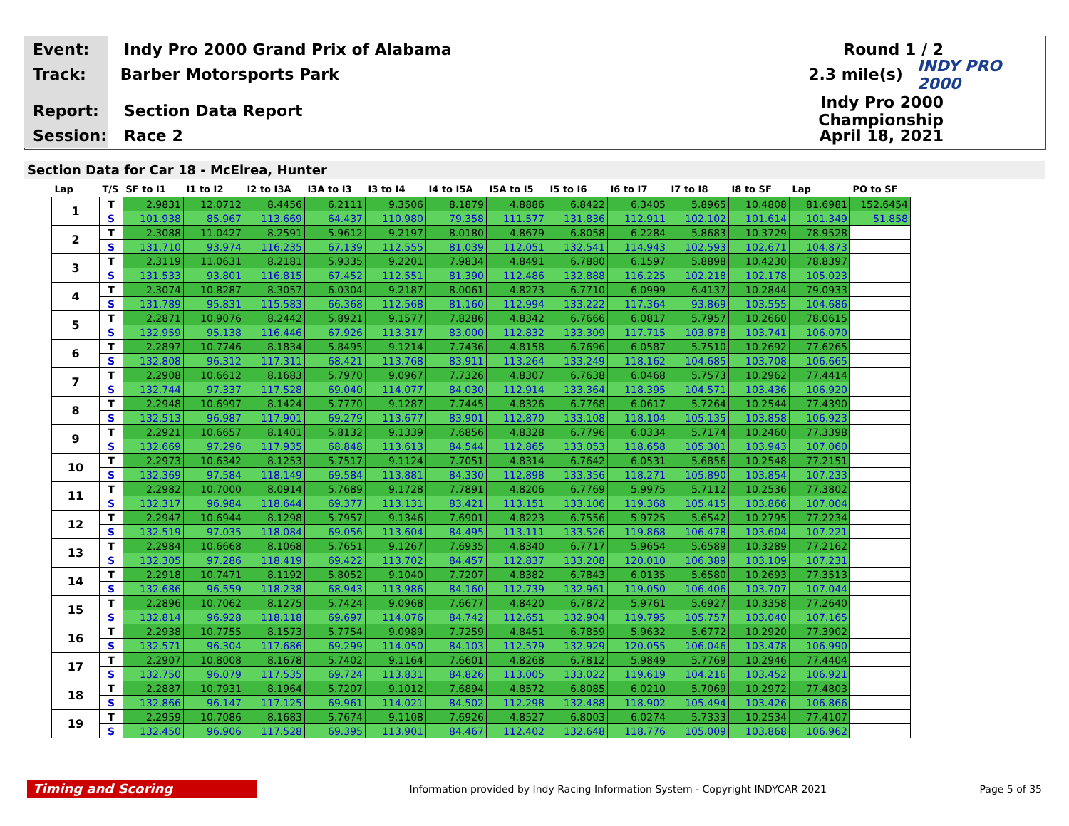Event: Indy Pro 2000 Grand Prix of Alabama Round 1 / 2
Track: Barber Motorsports Park 2.3 mile(s) INDY PRO 2000
Report: Section Data Report Indy Pro 2000 Championship
Session: Race 2 April 18, 2021
Section Data for Car 18 - McElrea, Hunter
| Lap | T/S | SF to I1 | I1 to I2 | I2 to I3A | I3A to I3 | I3 to I4 | I4 to I5A | I5A to I5 | I5 to I6 | I6 to I7 | I7 to I8 | I8 to SF | Lap | PO to SF |
| --- | --- | --- | --- | --- | --- | --- | --- | --- | --- | --- | --- | --- | --- | --- |
| 1 | T | 2.9831 | 12.0712 | 8.4456 | 6.2111 | 9.3506 | 8.1879 | 4.8886 | 6.8422 | 6.3405 | 5.8965 | 10.4808 | 81.6981 | 152.6454 |
| | S | 101.938 | 85.967 | 113.669 | 64.437 | 110.980 | 79.358 | 111.577 | 131.836 | 112.911 | 102.102 | 101.614 | 101.349 | 51.858 |
| 2 | T | 2.3088 | 11.0427 | 8.2591 | 5.9612 | 9.2197 | 8.0180 | 4.8679 | 6.8058 | 6.2284 | 5.8683 | 10.3729 | 78.9528 | |
| | S | 131.710 | 93.974 | 116.235 | 67.139 | 112.555 | 81.039 | 112.051 | 132.541 | 114.943 | 102.593 | 102.671 | 104.873 | |
| 3 | T | 2.3119 | 11.0631 | 8.2181 | 5.9335 | 9.2201 | 7.9834 | 4.8491 | 6.7880 | 6.1597 | 5.8898 | 10.4230 | 78.8397 | |
| | S | 131.533 | 93.801 | 116.815 | 67.452 | 112.551 | 81.390 | 112.486 | 132.888 | 116.225 | 102.218 | 102.178 | 105.023 | |
| 4 | T | 2.3074 | 10.8287 | 8.3057 | 6.0304 | 9.2187 | 8.0061 | 4.8273 | 6.7710 | 6.0999 | 6.4137 | 10.2844 | 79.0933 | |
| | S | 131.789 | 95.831 | 115.583 | 66.368 | 112.568 | 81.160 | 112.994 | 133.222 | 117.364 | 93.869 | 103.555 | 104.686 | |
| 5 | T | 2.2871 | 10.9076 | 8.2442 | 5.8921 | 9.1577 | 7.8286 | 4.8342 | 6.7666 | 6.0817 | 5.7957 | 10.2660 | 78.0615 | |
| | S | 132.959 | 95.138 | 116.446 | 67.926 | 113.317 | 83.000 | 112.832 | 133.309 | 117.715 | 103.878 | 103.741 | 106.070 | |
| 6 | T | 2.2897 | 10.7746 | 8.1834 | 5.8495 | 9.1214 | 7.7436 | 4.8158 | 6.7696 | 6.0587 | 5.7510 | 10.2692 | 77.6265 | |
| | S | 132.808 | 96.312 | 117.311 | 68.421 | 113.768 | 83.911 | 113.264 | 133.249 | 118.162 | 104.685 | 103.708 | 106.665 | |
| 7 | T | 2.2908 | 10.6612 | 8.1683 | 5.7970 | 9.0967 | 7.7326 | 4.8307 | 6.7638 | 6.0468 | 5.7573 | 10.2962 | 77.4414 | |
| | S | 132.744 | 97.337 | 117.528 | 69.040 | 114.077 | 84.030 | 112.914 | 133.364 | 118.395 | 104.571 | 103.436 | 106.920 | |
| 8 | T | 2.2948 | 10.6997 | 8.1424 | 5.7770 | 9.1287 | 7.7445 | 4.8326 | 6.7768 | 6.0617 | 5.7264 | 10.2544 | 77.4390 | |
| | S | 132.513 | 96.987 | 117.901 | 69.279 | 113.677 | 83.901 | 112.870 | 133.108 | 118.104 | 105.135 | 103.858 | 106.923 | |
| 9 | T | 2.2921 | 10.6657 | 8.1401 | 5.8132 | 9.1339 | 7.6856 | 4.8328 | 6.7796 | 6.0334 | 5.7174 | 10.2460 | 77.3398 | |
| | S | 132.669 | 97.296 | 117.935 | 68.848 | 113.613 | 84.544 | 112.865 | 133.053 | 118.658 | 105.301 | 103.943 | 107.060 | |
| 10 | T | 2.2973 | 10.6342 | 8.1253 | 5.7517 | 9.1124 | 7.7051 | 4.8314 | 6.7642 | 6.0531 | 5.6856 | 10.2548 | 77.2151 | |
| | S | 132.369 | 97.584 | 118.149 | 69.584 | 113.881 | 84.330 | 112.898 | 133.356 | 118.271 | 105.890 | 103.854 | 107.233 | |
| 11 | T | 2.2982 | 10.7000 | 8.0914 | 5.7689 | 9.1728 | 7.7891 | 4.8206 | 6.7769 | 5.9975 | 5.7112 | 10.2536 | 77.3802 | |
| | S | 132.317 | 96.984 | 118.644 | 69.377 | 113.131 | 83.421 | 113.151 | 133.106 | 119.368 | 105.415 | 103.866 | 107.004 | |
| 12 | T | 2.2947 | 10.6944 | 8.1298 | 5.7957 | 9.1346 | 7.6901 | 4.8223 | 6.7556 | 5.9725 | 5.6542 | 10.2795 | 77.2234 | |
| | S | 132.519 | 97.035 | 118.084 | 69.056 | 113.604 | 84.495 | 113.111 | 133.526 | 119.868 | 106.478 | 103.604 | 107.221 | |
| 13 | T | 2.2984 | 10.6668 | 8.1068 | 5.7651 | 9.1267 | 7.6935 | 4.8340 | 6.7717 | 5.9654 | 5.6589 | 10.3289 | 77.2162 | |
| | S | 132.305 | 97.286 | 118.419 | 69.422 | 113.702 | 84.457 | 112.837 | 133.208 | 120.010 | 106.389 | 103.109 | 107.231 | |
| 14 | T | 2.2918 | 10.7471 | 8.1192 | 5.8052 | 9.1040 | 7.7207 | 4.8382 | 6.7843 | 6.0135 | 5.6580 | 10.2693 | 77.3513 | |
| | S | 132.686 | 96.559 | 118.238 | 68.943 | 113.986 | 84.160 | 112.739 | 132.961 | 119.050 | 106.406 | 103.707 | 107.044 | |
| 15 | T | 2.2896 | 10.7062 | 8.1275 | 5.7424 | 9.0968 | 7.6677 | 4.8420 | 6.7872 | 5.9761 | 5.6927 | 10.3358 | 77.2640 | |
| | S | 132.814 | 96.928 | 118.118 | 69.697 | 114.076 | 84.742 | 112.651 | 132.904 | 119.795 | 105.757 | 103.040 | 107.165 | |
| 16 | T | 2.2938 | 10.7755 | 8.1573 | 5.7754 | 9.0989 | 7.7259 | 4.8451 | 6.7859 | 5.9632 | 5.6772 | 10.2920 | 77.3902 | |
| | S | 132.571 | 96.304 | 117.686 | 69.299 | 114.050 | 84.103 | 112.579 | 132.929 | 120.055 | 106.046 | 103.478 | 106.990 | |
| 17 | T | 2.2907 | 10.8008 | 8.1678 | 5.7402 | 9.1164 | 7.6601 | 4.8268 | 6.7812 | 5.9849 | 5.7769 | 10.2946 | 77.4404 | |
| | S | 132.750 | 96.079 | 117.535 | 69.724 | 113.831 | 84.826 | 113.005 | 133.022 | 119.619 | 104.216 | 103.452 | 106.921 | |
| 18 | T | 2.2887 | 10.7931 | 8.1964 | 5.7207 | 9.1012 | 7.6894 | 4.8572 | 6.8085 | 6.0210 | 5.7069 | 10.2972 | 77.4803 | |
| | S | 132.866 | 96.147 | 117.125 | 69.961 | 114.021 | 84.502 | 112.298 | 132.488 | 118.902 | 105.494 | 103.426 | 106.866 | |
| 19 | T | 2.2959 | 10.7086 | 8.1683 | 5.7674 | 9.1108 | 7.6926 | 4.8527 | 6.8003 | 6.0274 | 5.7333 | 10.2534 | 77.4107 | |
| | S | 132.450 | 96.906 | 117.528 | 69.395 | 113.901 | 84.467 | 112.402 | 132.648 | 118.776 | 105.009 | 103.868 | 106.962 | |
Timing and Scoring Information provided by Indy Racing Information System - Copyright INDYCAR 2021 Page 5 of 35